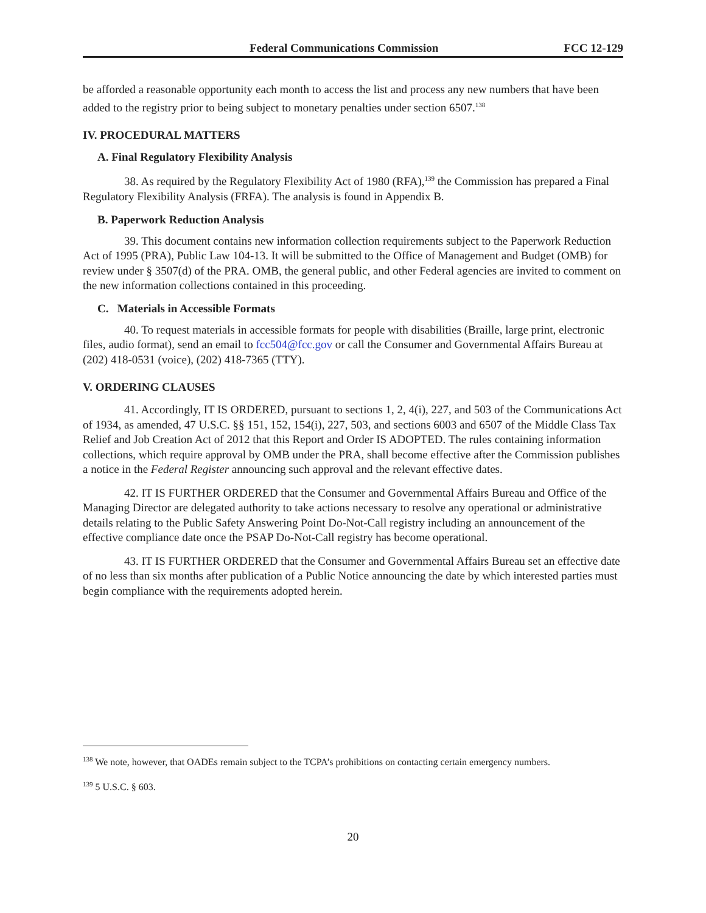Federal Communications Commission FCC 12-129
be afforded a reasonable opportunity each month to access the list and process any new numbers that have been added to the registry prior to being subject to monetary penalties under section 6507.<sup>138</sup>
IV. PROCEDURAL MATTERS
A. Final Regulatory Flexibility Analysis
38. As required by the Regulatory Flexibility Act of 1980 (RFA),<sup>139</sup> the Commission has prepared a Final Regulatory Flexibility Analysis (FRFA). The analysis is found in Appendix B.
B. Paperwork Reduction Analysis
39. This document contains new information collection requirements subject to the Paperwork Reduction Act of 1995 (PRA), Public Law 104-13. It will be submitted to the Office of Management and Budget (OMB) for review under § 3507(d) of the PRA. OMB, the general public, and other Federal agencies are invited to comment on the new information collections contained in this proceeding.
C. Materials in Accessible Formats
40. To request materials in accessible formats for people with disabilities (Braille, large print, electronic files, audio format), send an email to fcc504@fcc.gov or call the Consumer and Governmental Affairs Bureau at (202) 418-0531 (voice), (202) 418-7365 (TTY).
V. ORDERING CLAUSES
41. Accordingly, IT IS ORDERED, pursuant to sections 1, 2, 4(i), 227, and 503 of the Communications Act of 1934, as amended, 47 U.S.C. §§ 151, 152, 154(i), 227, 503, and sections 6003 and 6507 of the Middle Class Tax Relief and Job Creation Act of 2012 that this Report and Order IS ADOPTED. The rules containing information collections, which require approval by OMB under the PRA, shall become effective after the Commission publishes a notice in the Federal Register announcing such approval and the relevant effective dates.
42. IT IS FURTHER ORDERED that the Consumer and Governmental Affairs Bureau and Office of the Managing Director are delegated authority to take actions necessary to resolve any operational or administrative details relating to the Public Safety Answering Point Do-Not-Call registry including an announcement of the effective compliance date once the PSAP Do-Not-Call registry has become operational.
43. IT IS FURTHER ORDERED that the Consumer and Governmental Affairs Bureau set an effective date of no less than six months after publication of a Public Notice announcing the date by which interested parties must begin compliance with the requirements adopted herein.
<sup>138</sup> We note, however, that OADEs remain subject to the TCPA’s prohibitions on contacting certain emergency numbers.
<sup>139</sup> 5 U.S.C. § 603.
20